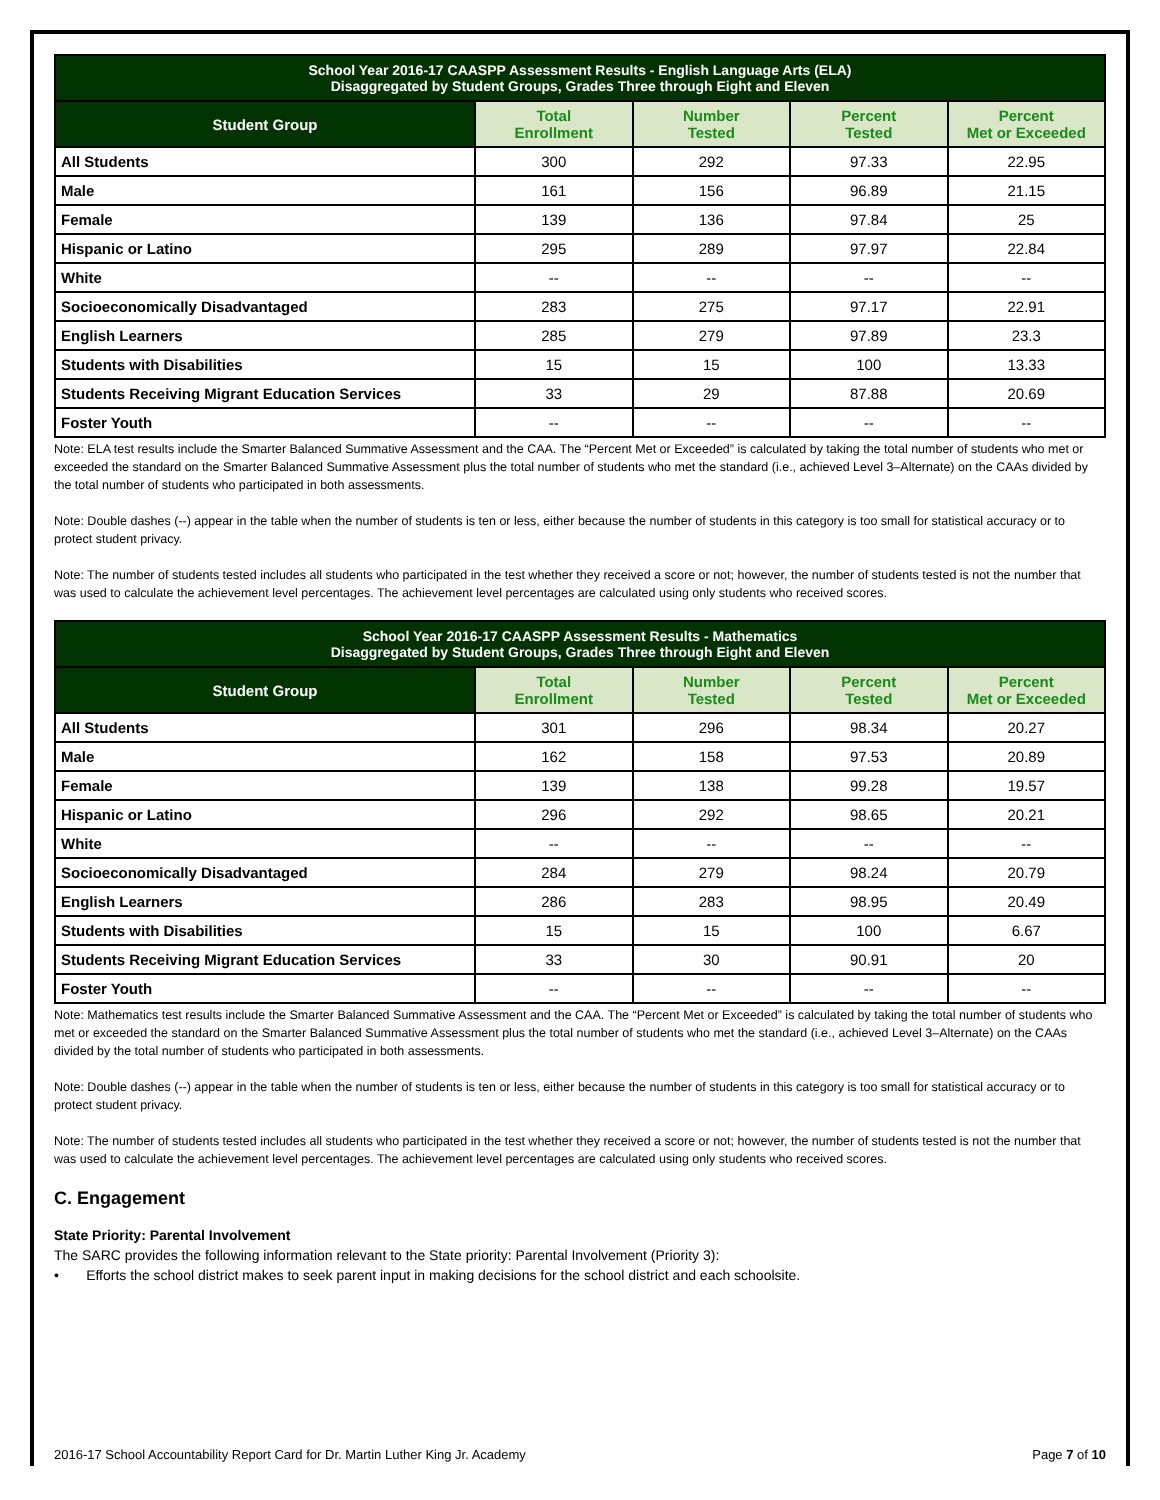| School Year 2016-17 CAASPP Assessment Results - English Language Arts (ELA) Disaggregated by Student Groups, Grades Three through Eight and Eleven | | | | |
| Student Group | Total Enrollment | Number Tested | Percent Tested | Percent Met or Exceeded |
| All Students | 300 | 292 | 97.33 | 22.95 |
| Male | 161 | 156 | 96.89 | 21.15 |
| Female | 139 | 136 | 97.84 | 25 |
| Hispanic or Latino | 295 | 289 | 97.97 | 22.84 |
| White | -- | -- | -- | -- |
| Socioeconomically Disadvantaged | 283 | 275 | 97.17 | 22.91 |
| English Learners | 285 | 279 | 97.89 | 23.3 |
| Students with Disabilities | 15 | 15 | 100 | 13.33 |
| Students Receiving Migrant Education Services | 33 | 29 | 87.88 | 20.69 |
| Foster Youth | -- | -- | -- | -- |
Note: ELA test results include the Smarter Balanced Summative Assessment and the CAA. The “Percent Met or Exceeded” is calculated by taking the total number of students who met or exceeded the standard on the Smarter Balanced Summative Assessment plus the total number of students who met the standard (i.e., achieved Level 3–Alternate) on the CAAs divided by the total number of students who participated in both assessments.
Note: Double dashes (--) appear in the table when the number of students is ten or less, either because the number of students in this category is too small for statistical accuracy or to protect student privacy.
Note: The number of students tested includes all students who participated in the test whether they received a score or not; however, the number of students tested is not the number that was used to calculate the achievement level percentages. The achievement level percentages are calculated using only students who received scores.
| School Year 2016-17 CAASPP Assessment Results - Mathematics Disaggregated by Student Groups, Grades Three through Eight and Eleven | | | | |
| Student Group | Total Enrollment | Number Tested | Percent Tested | Percent Met or Exceeded |
| All Students | 301 | 296 | 98.34 | 20.27 |
| Male | 162 | 158 | 97.53 | 20.89 |
| Female | 139 | 138 | 99.28 | 19.57 |
| Hispanic or Latino | 296 | 292 | 98.65 | 20.21 |
| White | -- | -- | -- | -- |
| Socioeconomically Disadvantaged | 284 | 279 | 98.24 | 20.79 |
| English Learners | 286 | 283 | 98.95 | 20.49 |
| Students with Disabilities | 15 | 15 | 100 | 6.67 |
| Students Receiving Migrant Education Services | 33 | 30 | 90.91 | 20 |
| Foster Youth | -- | -- | -- | -- |
Note: Mathematics test results include the Smarter Balanced Summative Assessment and the CAA. The “Percent Met or Exceeded” is calculated by taking the total number of students who met or exceeded the standard on the Smarter Balanced Summative Assessment plus the total number of students who met the standard (i.e., achieved Level 3–Alternate) on the CAAs divided by the total number of students who participated in both assessments.
Note: Double dashes (--) appear in the table when the number of students is ten or less, either because the number of students in this category is too small for statistical accuracy or to protect student privacy.
Note: The number of students tested includes all students who participated in the test whether they received a score or not; however, the number of students tested is not the number that was used to calculate the achievement level percentages. The achievement level percentages are calculated using only students who received scores.
C. Engagement
State Priority: Parental Involvement
The SARC provides the following information relevant to the State priority: Parental Involvement (Priority 3):
• Efforts the school district makes to seek parent input in making decisions for the school district and each schoolsite.
2016-17 School Accountability Report Card for Dr. Martin Luther King Jr. Academy Page 7 of 10